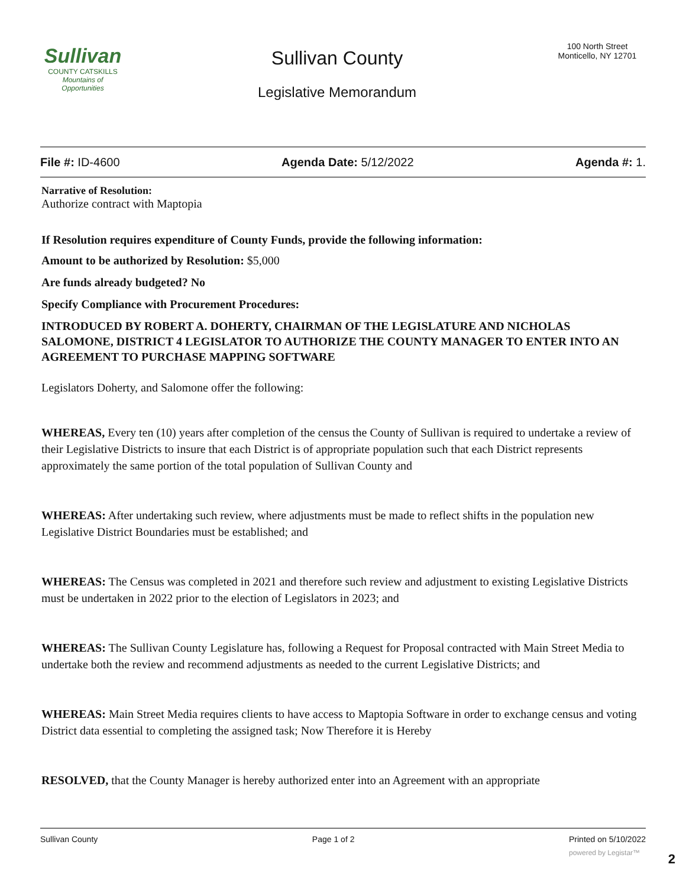Sullivan
COUNTY CATSKILLS
Mountains of Opportunities
Sullivan County
Legislative Memorandum
100 North Street
Monticello, NY 12701
File #: ID-4600 Agenda Date: 5/12/2022 Agenda #: 1.
Narrative of Resolution:
Authorize contract with Maptopia
If Resolution requires expenditure of County Funds, provide the following information:
Amount to be authorized by Resolution: $5,000
Are funds already budgeted? No
Specify Compliance with Procurement Procedures:
INTRODUCED BY ROBERT A. DOHERTY, CHAIRMAN OF THE LEGISLATURE AND NICHOLAS SALOMONE, DISTRICT 4 LEGISLATOR TO AUTHORIZE THE COUNTY MANAGER TO ENTER INTO AN AGREEMENT TO PURCHASE MAPPING SOFTWARE
Legislators Doherty, and Salomone offer the following:
WHEREAS, Every ten (10) years after completion of the census the County of Sullivan is required to undertake a review of their Legislative Districts to insure that each District is of appropriate population such that each District represents approximately the same portion of the total population of Sullivan County and
WHEREAS: After undertaking such review, where adjustments must be made to reflect shifts in the population new Legislative District Boundaries must be established; and
WHEREAS: The Census was completed in 2021 and therefore such review and adjustment to existing Legislative Districts must be undertaken in 2022 prior to the election of Legislators in 2023; and
WHEREAS: The Sullivan County Legislature has, following a Request for Proposal contracted with Main Street Media to undertake both the review and recommend adjustments as needed to the current Legislative Districts; and
WHEREAS: Main Street Media requires clients to have access to Maptopia Software in order to exchange census and voting District data essential to completing the assigned task; Now Therefore it is Hereby
RESOLVED, that the County Manager is hereby authorized enter into an Agreement with an appropriate
Sullivan County Page 1 of 2 Printed on 5/10/2022
powered by Legistar™
2